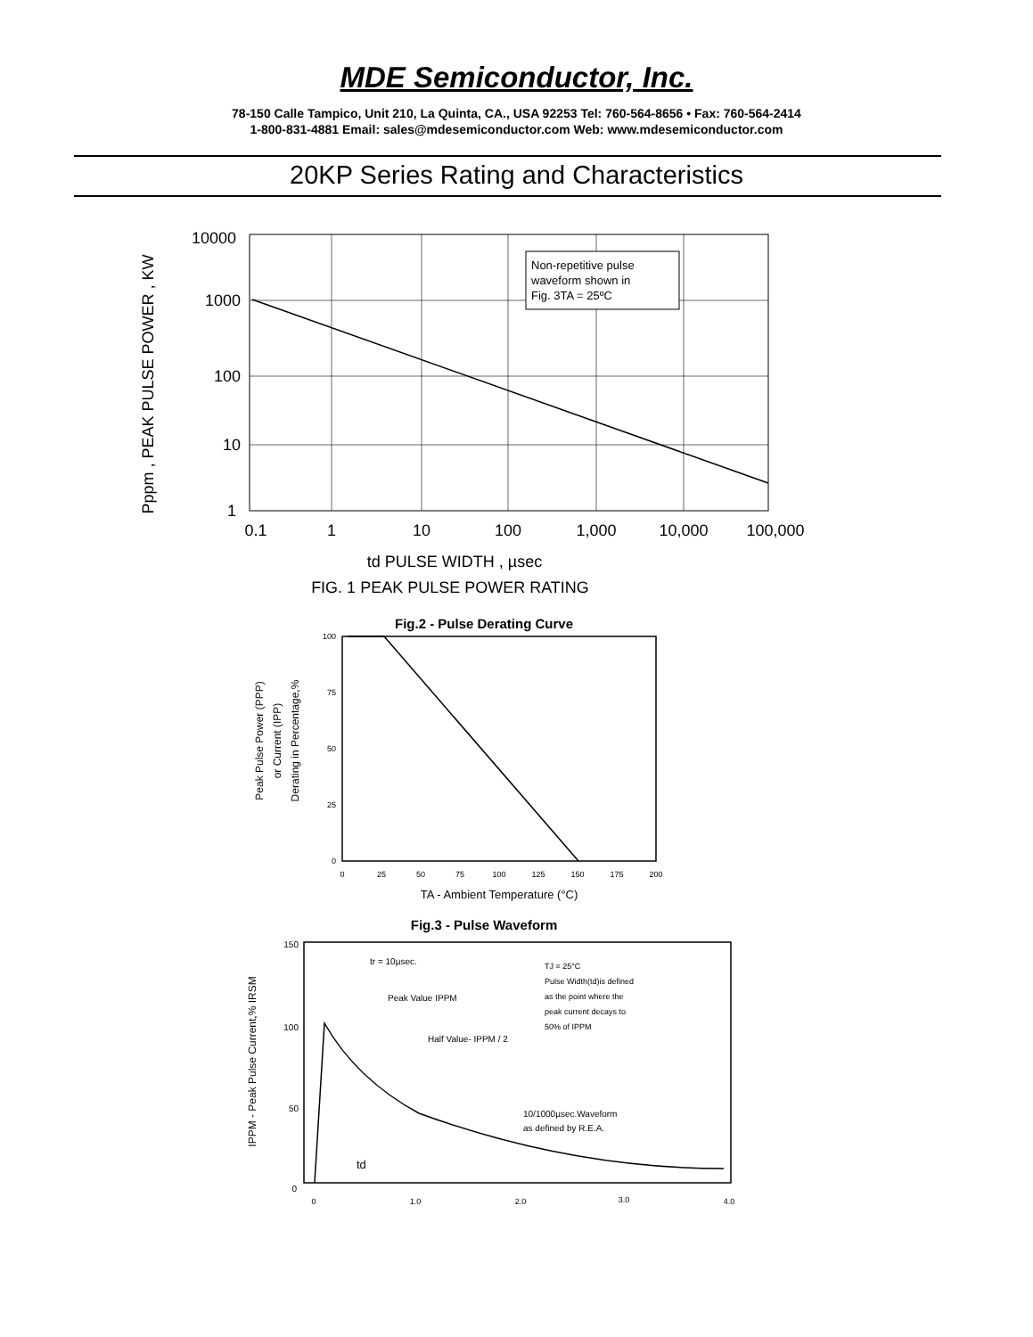MDE Semiconductor, Inc.
78-150 Calle Tampico, Unit 210, La Quinta, CA., USA 92253 Tel: 760-564-8656 • Fax: 760-564-2414
1-800-831-4881 Email: sales@mdesemiconductor.com Web: www.mdesemiconductor.com
20KP Series Rating and Characteristics
Non-repetitive pulse
waveform shown in
Fig. 3TA = 25ºC
10000
1000
100
10
1
0.1
1
10
100
1,000
10,000
100,000
Pppm , PEAK PULSE POWER , KW
td PULSE WIDTH , µsec
FIG. 1 PEAK PULSE POWER RATING
Fig.2 - Pulse Derating Curve
100
75
50
25
0
0
25
50
75
100
125
150
175
200
Peak Pulse Power (PPP)
or Current (IPP)
Derating in Percentage,%
TA - Ambient Temperature (°C)
Fig.3 - Pulse Waveform
TJ = 25°C
Pulse Width(td)is defined
as the point where the
peak current decays to
50% of IPPM
tr = 10µsec.
Peak Value IPPM
Half Value- IPPM / 2
10/1000µsec.Waveform
as defined by R.E.A.
td
150
100
50
0
0
1.0
2.0
3.0
4.0
IPPM - Peak Pulse Current,% IRSM